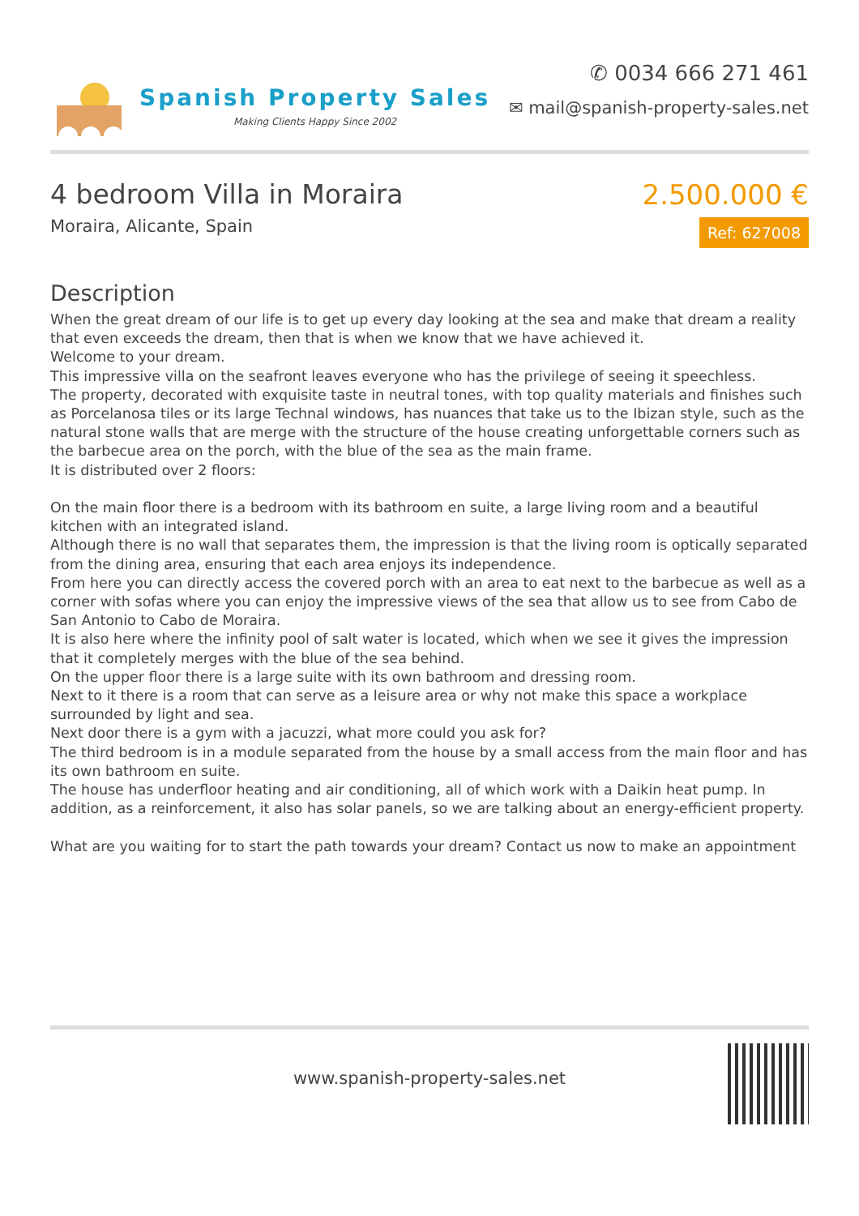Spanish Property Sales
Making Clients Happy Since 2002
✆ 0034 666 271 461
✉ mail@spanish-property-sales.net
4 bedroom Villa in Moraira
Moraira, Alicante, Spain
2.500.000 €
Ref: 627008
Description
When the great dream of our life is to get up every day looking at the sea and make that dream a reality that even exceeds the dream, then that is when we know that we have achieved it.
Welcome to your dream.
This impressive villa on the seafront leaves everyone who has the privilege of seeing it speechless.
The property, decorated with exquisite taste in neutral tones, with top quality materials and finishes such as Porcelanosa tiles or its large Technal windows, has nuances that take us to the Ibizan style, such as the natural stone walls that are merge with the structure of the house creating unforgettable corners such as the barbecue area on the porch, with the blue of the sea as the main frame.
It is distributed over 2 floors:
On the main floor there is a bedroom with its bathroom en suite, a large living room and a beautiful kitchen with an integrated island.
Although there is no wall that separates them, the impression is that the living room is optically separated from the dining area, ensuring that each area enjoys its independence.
From here you can directly access the covered porch with an area to eat next to the barbecue as well as a corner with sofas where you can enjoy the impressive views of the sea that allow us to see from Cabo de San Antonio to Cabo de Moraira.
It is also here where the infinity pool of salt water is located, which when we see it gives the impression that it completely merges with the blue of the sea behind.
On the upper floor there is a large suite with its own bathroom and dressing room.
Next to it there is a room that can serve as a leisure area or why not make this space a workplace surrounded by light and sea.
Next door there is a gym with a jacuzzi, what more could you ask for?
The third bedroom is in a module separated from the house by a small access from the main floor and has its own bathroom en suite.
The house has underfloor heating and air conditioning, all of which work with a Daikin heat pump. In addition, as a reinforcement, it also has solar panels, so we are talking about an energy-efficient property.
What are you waiting for to start the path towards your dream? Contact us now to make an appointment
www.spanish-property-sales.net